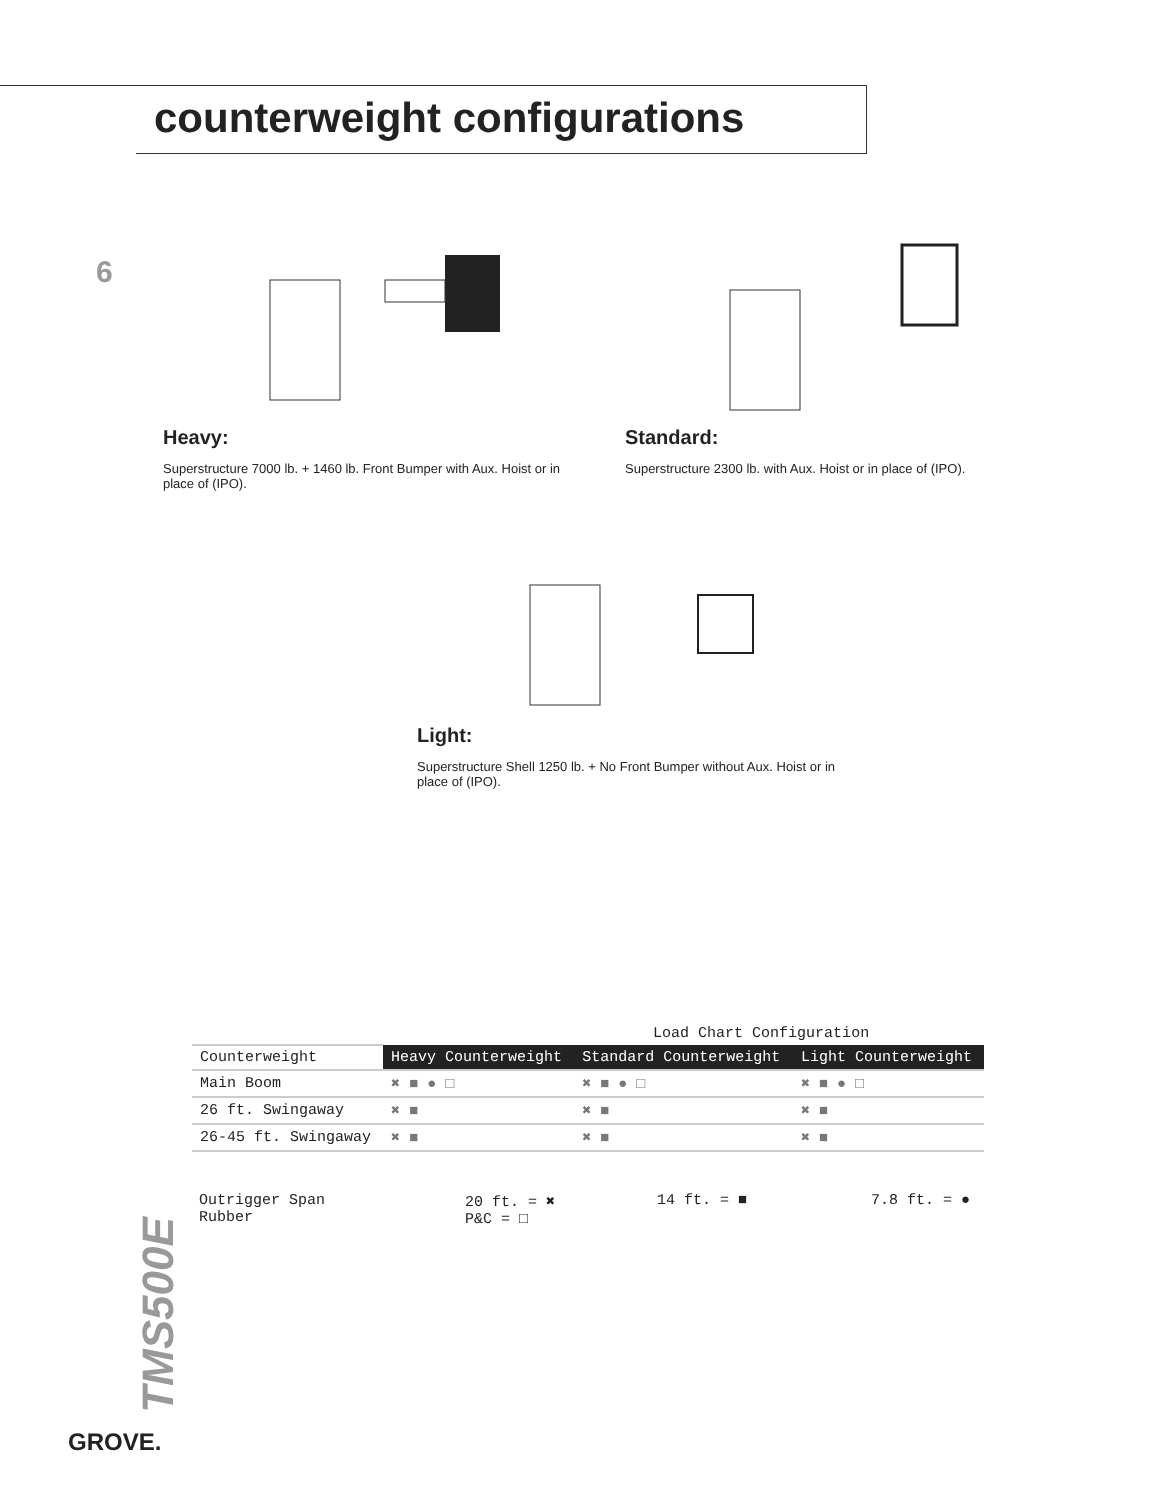counterweight configurations
6
Heavy:
Superstructure 7000 lb. + 1460 lb. Front Bumper with Aux. Hoist or in place of (IPO).
Standard:
Superstructure 2300 lb. with Aux. Hoist or in place of (IPO).
Light:
Superstructure Shell 1250 lb. + No Front Bumper without Aux. Hoist or in place of (IPO).
| | Load Chart Configuration | | |
| Counterweight | Heavy Counterweight | Standard Counterweight | Light Counterweight |
| Main Boom | ✖ ■ ● □ | ✖ ■ ● □ | ✖ ■ ● □ |
| 26 ft. Swingaway | ✖ ■ | ✖ ■ | ✖ ■ |
| 26-45 ft. Swingaway | ✖ ■ | ✖ ■ | ✖ ■ |
Outrigger Span
Rubber
20 ft. = ✖
P&C = □
14 ft. = ■ 7.8 ft. = ●
TMS500E
GROVE.